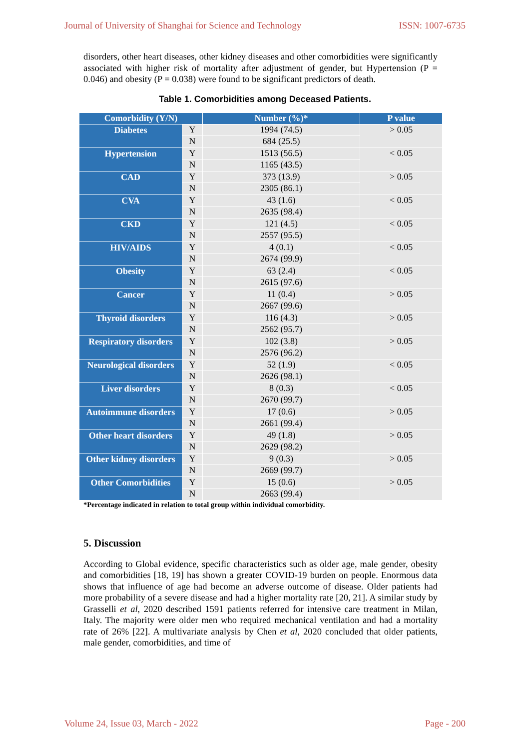Journal of University of Shanghai for Science and Technology ISSN: 1007-6735
disorders, other heart diseases, other kidney diseases and other comorbidities were significantly associated with higher risk of mortality after adjustment of gender, but Hypertension (P = 0.046) and obesity (P = 0.038) were found to be significant predictors of death.
Table 1. Comorbidities among Deceased Patients.
| Comorbidity (Y/N) | | Number (%)* | P value |
| --- | --- | --- | --- |
| Diabetes | Y | 1994 (74.5) | > 0.05 |
| | N | 684 (25.5) | |
| Hypertension | Y | 1513 (56.5) | < 0.05 |
| | N | 1165 (43.5) | |
| CAD | Y | 373 (13.9) | > 0.05 |
| | N | 2305 (86.1) | |
| CVA | Y | 43 (1.6) | < 0.05 |
| | N | 2635 (98.4) | |
| CKD | Y | 121 (4.5) | < 0.05 |
| | N | 2557 (95.5) | |
| HIV/AIDS | Y | 4 (0.1) | < 0.05 |
| | N | 2674 (99.9) | |
| Obesity | Y | 63 (2.4) | < 0.05 |
| | N | 2615 (97.6) | |
| Cancer | Y | 11 (0.4) | > 0.05 |
| | N | 2667 (99.6) | |
| Thyroid disorders | Y | 116 (4.3) | > 0.05 |
| | N | 2562 (95.7) | |
| Respiratory disorders | Y | 102 (3.8) | > 0.05 |
| | N | 2576 (96.2) | |
| Neurological disorders | Y | 52 (1.9) | < 0.05 |
| | N | 2626 (98.1) | |
| Liver disorders | Y | 8 (0.3) | < 0.05 |
| | N | 2670 (99.7) | |
| Autoimmune disorders | Y | 17 (0.6) | > 0.05 |
| | N | 2661 (99.4) | |
| Other heart disorders | Y | 49 (1.8) | > 0.05 |
| | N | 2629 (98.2) | |
| Other kidney disorders | Y | 9 (0.3) | > 0.05 |
| | N | 2669 (99.7) | |
| Other Comorbidities | Y | 15 (0.6) | > 0.05 |
| | N | 2663 (99.4) | |
*Percentage indicated in relation to total group within individual comorbidity.
5. Discussion
According to Global evidence, specific characteristics such as older age, male gender, obesity and comorbidities [18, 19] has shown a greater COVID-19 burden on people. Enormous data shows that influence of age had become an adverse outcome of disease. Older patients had more probability of a severe disease and had a higher mortality rate [20, 21]. A similar study by Grasselli et al, 2020 described 1591 patients referred for intensive care treatment in Milan, Italy. The majority were older men who required mechanical ventilation and had a mortality rate of 26% [22]. A multivariate analysis by Chen et al, 2020 concluded that older patients, male gender, comorbidities, and time of
Volume 24, Issue 03, March - 2022 Page - 200